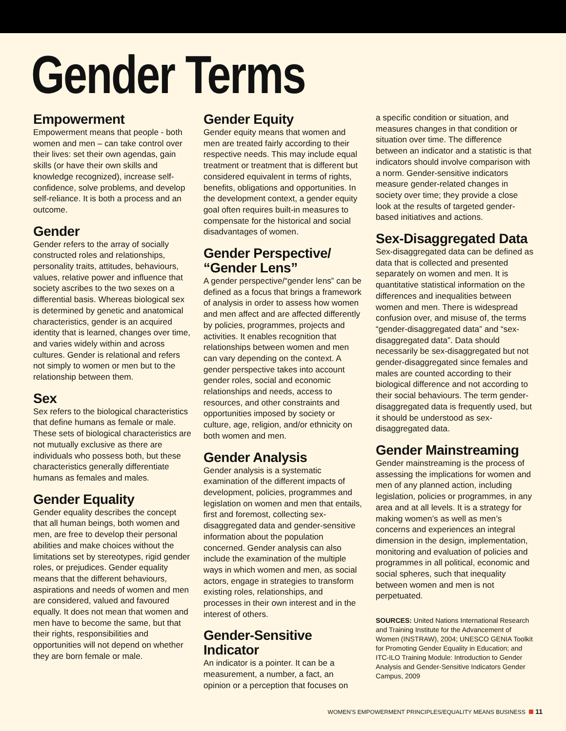Gender Terms
Empowerment
Empowerment means that people - both women and men – can take control over their lives: set their own agendas, gain skills (or have their own skills and knowledge recognized), increase self-confidence, solve problems, and develop self-reliance. It is both a process and an outcome.
Gender
Gender refers to the array of socially constructed roles and relationships, personality traits, attitudes, behaviours, values, relative power and influence that society ascribes to the two sexes on a differential basis. Whereas biological sex is determined by genetic and anatomical characteristics, gender is an acquired identity that is learned, changes over time, and varies widely within and across cultures. Gender is relational and refers not simply to women or men but to the relationship between them.
Sex
Sex refers to the biological characteristics that define humans as female or male. These sets of biological characteristics are not mutually exclusive as there are individuals who possess both, but these characteristics generally differentiate humans as females and males.
Gender Equality
Gender equality describes the concept that all human beings, both women and men, are free to develop their personal abilities and make choices without the limitations set by stereotypes, rigid gender roles, or prejudices. Gender equality means that the different behaviours, aspirations and needs of women and men are considered, valued and favoured equally. It does not mean that women and men have to become the same, but that their rights, responsibilities and opportunities will not depend on whether they are born female or male.
Gender Equity
Gender equity means that women and men are treated fairly according to their respective needs. This may include equal treatment or treatment that is different but considered equivalent in terms of rights, benefits, obligations and opportunities. In the development context, a gender equity goal often requires built-in measures to compensate for the historical and social disadvantages of women.
Gender Perspective/ “Gender Lens”
A gender perspective/“gender lens” can be defined as a focus that brings a framework of analysis in order to assess how women and men affect and are affected differently by policies, programmes, projects and activities. It enables recognition that relationships between women and men can vary depending on the context. A gender perspective takes into account gender roles, social and economic relationships and needs, access to resources, and other constraints and opportunities imposed by society or culture, age, religion, and/or ethnicity on both women and men.
Gender Analysis
Gender analysis is a systematic examination of the different impacts of development, policies, programmes and legislation on women and men that entails, first and foremost, collecting sex-disaggregated data and gender-sensitive information about the population concerned. Gender analysis can also include the examination of the multiple ways in which women and men, as social actors, engage in strategies to transform existing roles, relationships, and processes in their own interest and in the interest of others.
Gender-Sensitive Indicator
An indicator is a pointer. It can be a measurement, a number, a fact, an opinion or a perception that focuses on
a specific condition or situation, and measures changes in that condition or situation over time. The difference between an indicator and a statistic is that indicators should involve comparison with a norm. Gender-sensitive indicators measure gender-related changes in society over time; they provide a close look at the results of targeted gender-based initiatives and actions.
Sex-Disaggregated Data
Sex-disaggregated data can be defined as data that is collected and presented separately on women and men. It is quantitative statistical information on the differences and inequalities between women and men. There is widespread confusion over, and misuse of, the terms “gender-disaggregated data” and “sex-disaggregated data”. Data should necessarily be sex-disaggregated but not gender-disaggregated since females and males are counted according to their biological difference and not according to their social behaviours. The term gender-disaggregated data is frequently used, but it should be understood as sex-disaggregated data.
Gender Mainstreaming
Gender mainstreaming is the process of assessing the implications for women and men of any planned action, including legislation, policies or programmes, in any area and at all levels. It is a strategy for making women’s as well as men’s concerns and experiences an integral dimension in the design, implementation, monitoring and evaluation of policies and programmes in all political, economic and social spheres, such that inequality between women and men is not perpetuated.
SOURCES: United Nations International Research and Training Institute for the Advancement of Women (INSTRAW), 2004; UNESCO GENIA Toolkit for Promoting Gender Equality in Education; and ITC-ILO Training Module: Introduction to Gender Analysis and Gender-Sensitive Indicators Gender Campus, 2009
WOMEN'S EMPOWERMENT PRINCIPLES/EQUALITY MEANS BUSINESS 11